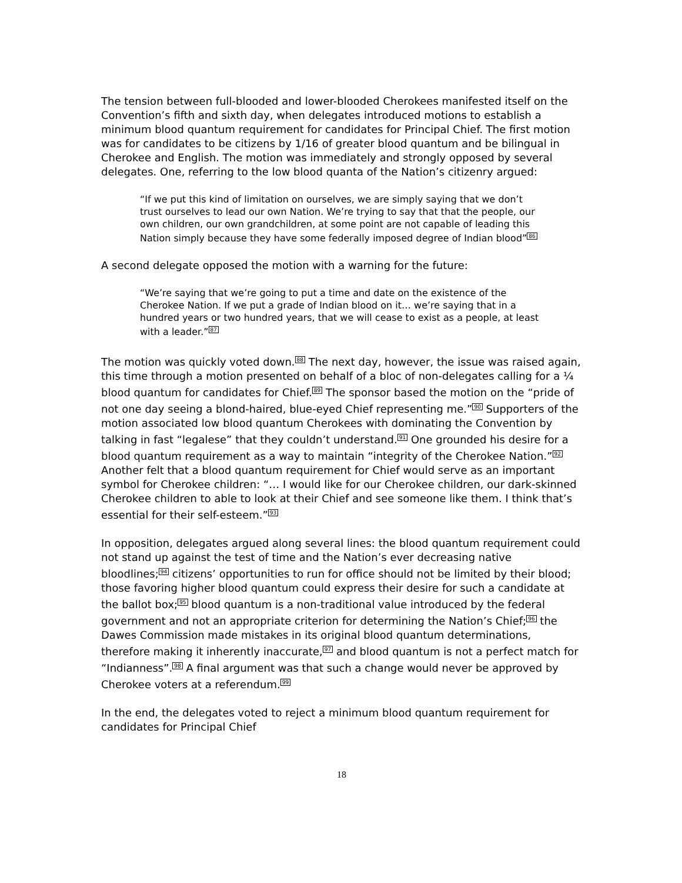The tension between full-blooded and lower-blooded Cherokees manifested itself on the Convention’s fifth and sixth day, when delegates introduced motions to establish a minimum blood quantum requirement for candidates for Principal Chief. The first motion was for candidates to be citizens by 1/16 of greater blood quantum and be bilingual in Cherokee and English. The motion was immediately and strongly opposed by several delegates. One, referring to the low blood quanta of the Nation’s citizenry argued:
“If we put this kind of limitation on ourselves, we are simply saying that we don’t trust ourselves to lead our own Nation. We’re trying to say that that the people, our own children, our own grandchildren, at some point are not capable of leading this Nation simply because they have some federally imposed degree of Indian blood”<sup>86</sup>
A second delegate opposed the motion with a warning for the future:
“We’re saying that we’re going to put a time and date on the existence of the Cherokee Nation. If we put a grade of Indian blood on it… we’re saying that in a hundred years or two hundred years, that we will cease to exist as a people, at least with a leader.”<sup>87</sup>
The motion was quickly voted down.<sup>88</sup> The next day, however, the issue was raised again, this time through a motion presented on behalf of a bloc of non-delegates calling for a ¼ blood quantum for candidates for Chief.<sup>89</sup> The sponsor based the motion on the “pride of not one day seeing a blond-haired, blue-eyed Chief representing me.”<sup>90</sup> Supporters of the motion associated low blood quantum Cherokees with dominating the Convention by talking in fast “legalese” that they couldn’t understand.<sup>91</sup> One grounded his desire for a blood quantum requirement as a way to maintain “integrity of the Cherokee Nation.”<sup>92</sup> Another felt that a blood quantum requirement for Chief would serve as an important symbol for Cherokee children: “… I would like for our Cherokee children, our dark-skinned Cherokee children to able to look at their Chief and see someone like them. I think that’s essential for their self-esteem.”<sup>93</sup>
In opposition, delegates argued along several lines: the blood quantum requirement could not stand up against the test of time and the Nation’s ever decreasing native bloodlines;<sup>94</sup> citizens’ opportunities to run for office should not be limited by their blood; those favoring higher blood quantum could express their desire for such a candidate at the ballot box;<sup>95</sup> blood quantum is a non-traditional value introduced by the federal government and not an appropriate criterion for determining the Nation’s Chief;<sup>96</sup> the Dawes Commission made mistakes in its original blood quantum determinations, therefore making it inherently inaccurate,<sup>97</sup> and blood quantum is not a perfect match for “Indianness”.<sup>98</sup> A final argument was that such a change would never be approved by Cherokee voters at a referendum.<sup>99</sup>
In the end, the delegates voted to reject a minimum blood quantum requirement for candidates for Principal Chief
18